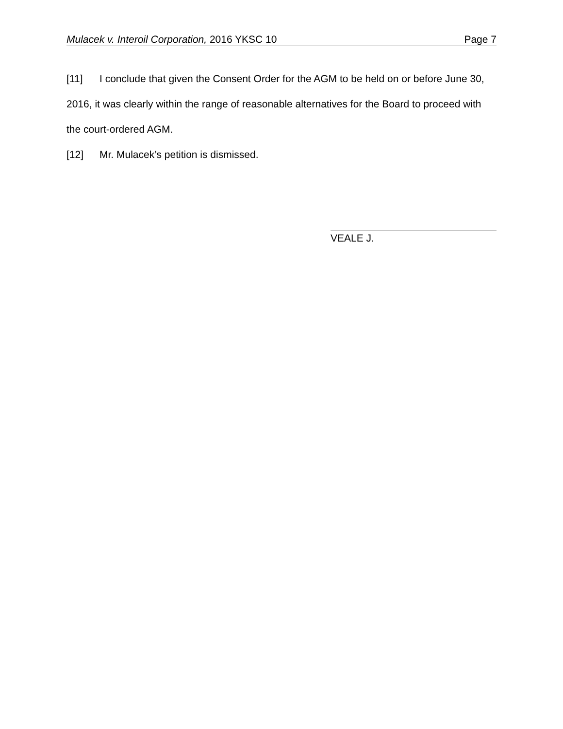Mulacek v. Interoil Corporation, 2016 YKSC 10 Page 7
[11] I conclude that given the Consent Order for the AGM to be held on or before June 30, 2016, it was clearly within the range of reasonable alternatives for the Board to proceed with the court-ordered AGM.
[12] Mr. Mulacek’s petition is dismissed.
VEALE J.